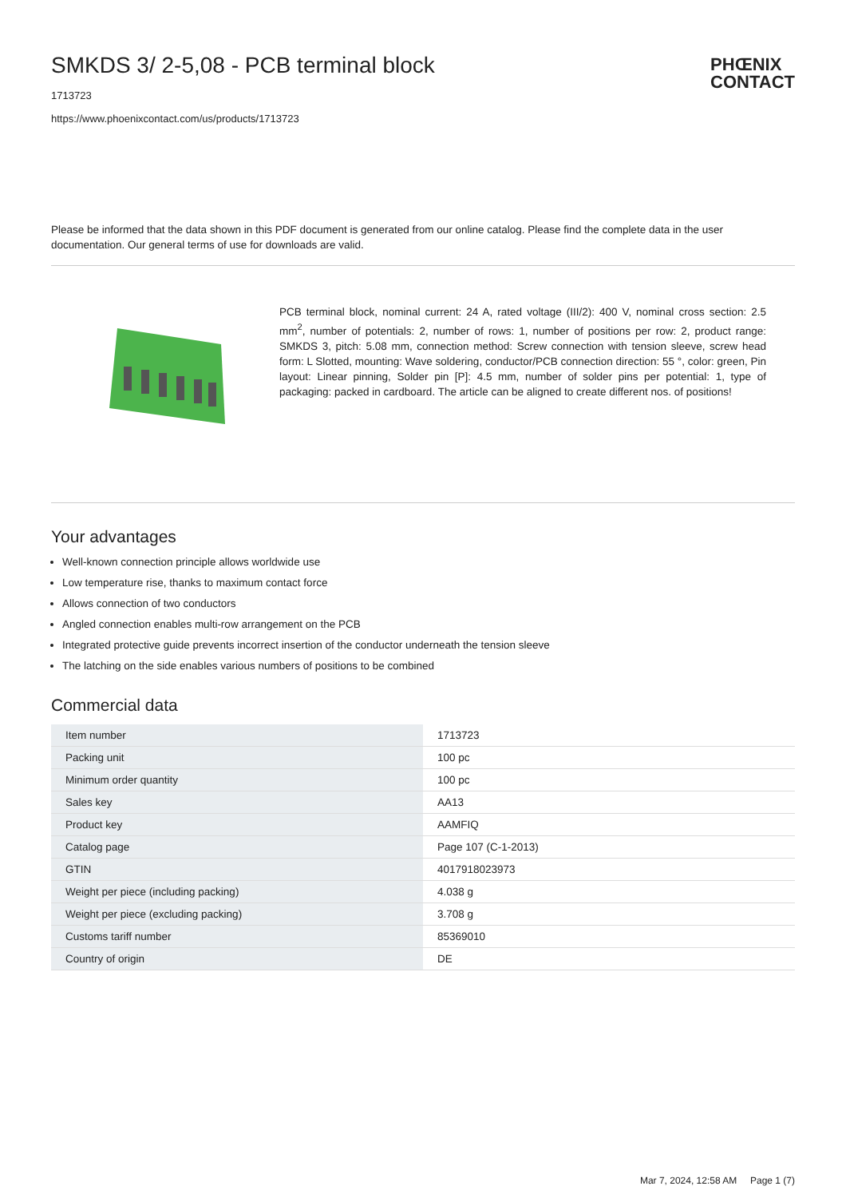SMKDS 3/ 2-5,08 - PCB terminal block
PHŒNIX
CONTACT
1713723
https://www.phoenixcontact.com/us/products/1713723
Please be informed that the data shown in this PDF document is generated from our online catalog. Please find the complete data in the user documentation. Our general terms of use for downloads are valid.
PCB terminal block, nominal current: 24 A, rated voltage (III/2): 400 V, nominal cross section: 2.5 mm<sup>2</sup>, number of potentials: 2, number of rows: 1, number of positions per row: 2, product range: SMKDS 3, pitch: 5.08 mm, connection method: Screw connection with tension sleeve, screw head form: L Slotted, mounting: Wave soldering, conductor/PCB connection direction: 55 °, color: green, Pin layout: Linear pinning, Solder pin [P]: 4.5 mm, number of solder pins per potential: 1, type of packaging: packed in cardboard. The article can be aligned to create different nos. of positions!
Your advantages
Well-known connection principle allows worldwide use
Low temperature rise, thanks to maximum contact force
Allows connection of two conductors
Angled connection enables multi-row arrangement on the PCB
Integrated protective guide prevents incorrect insertion of the conductor underneath the tension sleeve
The latching on the side enables various numbers of positions to be combined
Commercial data
| Item number | 1713723 |
| Packing unit | 100 pc |
| Minimum order quantity | 100 pc |
| Sales key | AA13 |
| Product key | AAMFIQ |
| Catalog page | Page 107 (C-1-2013) |
| GTIN | 4017918023973 |
| Weight per piece (including packing) | 4.038 g |
| Weight per piece (excluding packing) | 3.708 g |
| Customs tariff number | 85369010 |
| Country of origin | DE |
Mar 7, 2024, 12:58 AM Page 1 (7)